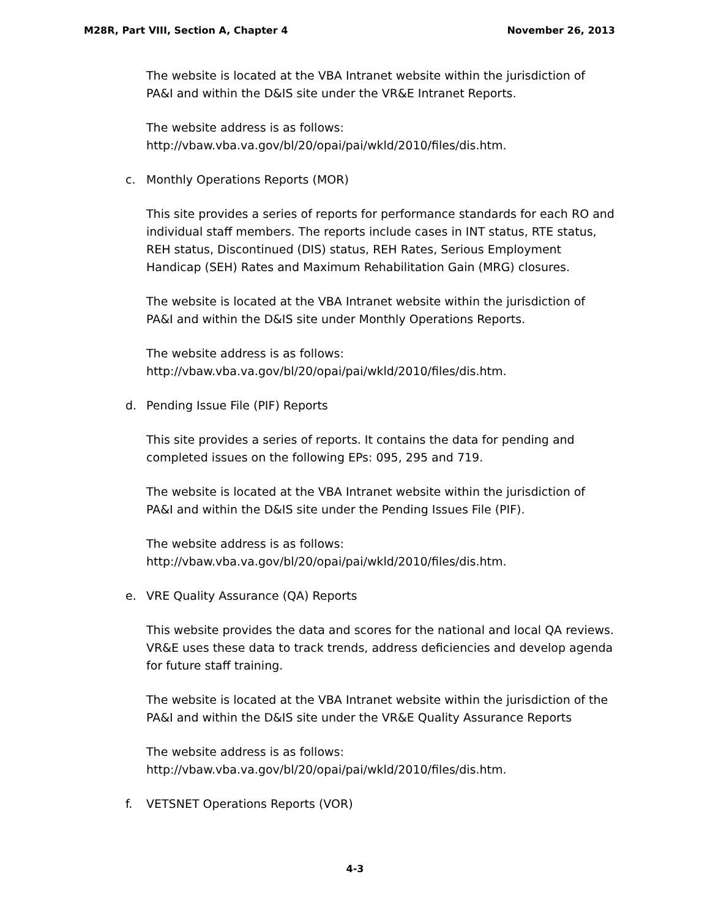M28R, Part VIII, Section A, Chapter 4 November 26, 2013
The website is located at the VBA Intranet website within the jurisdiction of PA&I and within the D&IS site under the VR&E Intranet Reports.
The website address is as follows:
http://vbaw.vba.va.gov/bl/20/opai/pai/wkld/2010/files/dis.htm.
c. Monthly Operations Reports (MOR)
This site provides a series of reports for performance standards for each RO and individual staff members. The reports include cases in INT status, RTE status, REH status, Discontinued (DIS) status, REH Rates, Serious Employment Handicap (SEH) Rates and Maximum Rehabilitation Gain (MRG) closures.
The website is located at the VBA Intranet website within the jurisdiction of PA&I and within the D&IS site under Monthly Operations Reports.
The website address is as follows:
http://vbaw.vba.va.gov/bl/20/opai/pai/wkld/2010/files/dis.htm.
d. Pending Issue File (PIF) Reports
This site provides a series of reports. It contains the data for pending and completed issues on the following EPs: 095, 295 and 719.
The website is located at the VBA Intranet website within the jurisdiction of PA&I and within the D&IS site under the Pending Issues File (PIF).
The website address is as follows:
http://vbaw.vba.va.gov/bl/20/opai/pai/wkld/2010/files/dis.htm.
e. VRE Quality Assurance (QA) Reports
This website provides the data and scores for the national and local QA reviews. VR&E uses these data to track trends, address deficiencies and develop agenda for future staff training.
The website is located at the VBA Intranet website within the jurisdiction of the PA&I and within the D&IS site under the VR&E Quality Assurance Reports
The website address is as follows:
http://vbaw.vba.va.gov/bl/20/opai/pai/wkld/2010/files/dis.htm.
f. VETSNET Operations Reports (VOR)
4-3